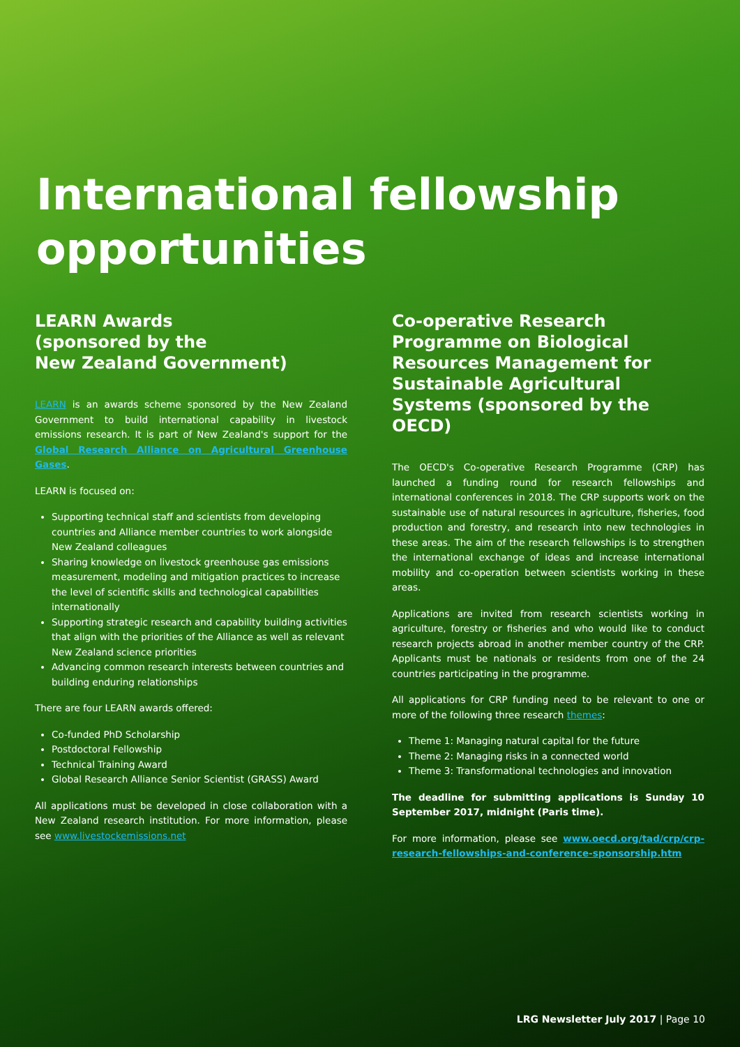International fellowship opportunities
LEARN Awards
(sponsored by the
New Zealand Government)
LEARN is an awards scheme sponsored by the New Zealand Government to build international capability in livestock emissions research. It is part of New Zealand's support for the Global Research Alliance on Agricultural Greenhouse Gases.
LEARN is focused on:
Supporting technical staff and scientists from developing countries and Alliance member countries to work alongside New Zealand colleagues
Sharing knowledge on livestock greenhouse gas emissions measurement, modeling and mitigation practices to increase the level of scientific skills and technological capabilities internationally
Supporting strategic research and capability building activities that align with the priorities of the Alliance as well as relevant New Zealand science priorities
Advancing common research interests between countries and building enduring relationships
There are four LEARN awards offered:
Co-funded PhD Scholarship
Postdoctoral Fellowship
Technical Training Award
Global Research Alliance Senior Scientist (GRASS) Award
All applications must be developed in close collaboration with a New Zealand research institution. For more information, please see www.livestockemissions.net
Co-operative Research Programme on Biological Resources Management for Sustainable Agricultural Systems (sponsored by the OECD)
The OECD's Co-operative Research Programme (CRP) has launched a funding round for research fellowships and international conferences in 2018. The CRP supports work on the sustainable use of natural resources in agriculture, fisheries, food production and forestry, and research into new technologies in these areas. The aim of the research fellowships is to strengthen the international exchange of ideas and increase international mobility and co-operation between scientists working in these areas.
Applications are invited from research scientists working in agriculture, forestry or fisheries and who would like to conduct research projects abroad in another member country of the CRP. Applicants must be nationals or residents from one of the 24 countries participating in the programme.
All applications for CRP funding need to be relevant to one or more of the following three research themes:
Theme 1: Managing natural capital for the future
Theme 2: Managing risks in a connected world
Theme 3: Transformational technologies and innovation
The deadline for submitting applications is Sunday 10 September 2017, midnight (Paris time).
For more information, please see www.oecd.org/tad/crp/crp-research-fellowships-and-conference-sponsorship.htm
LRG Newsletter July 2017 | Page 10